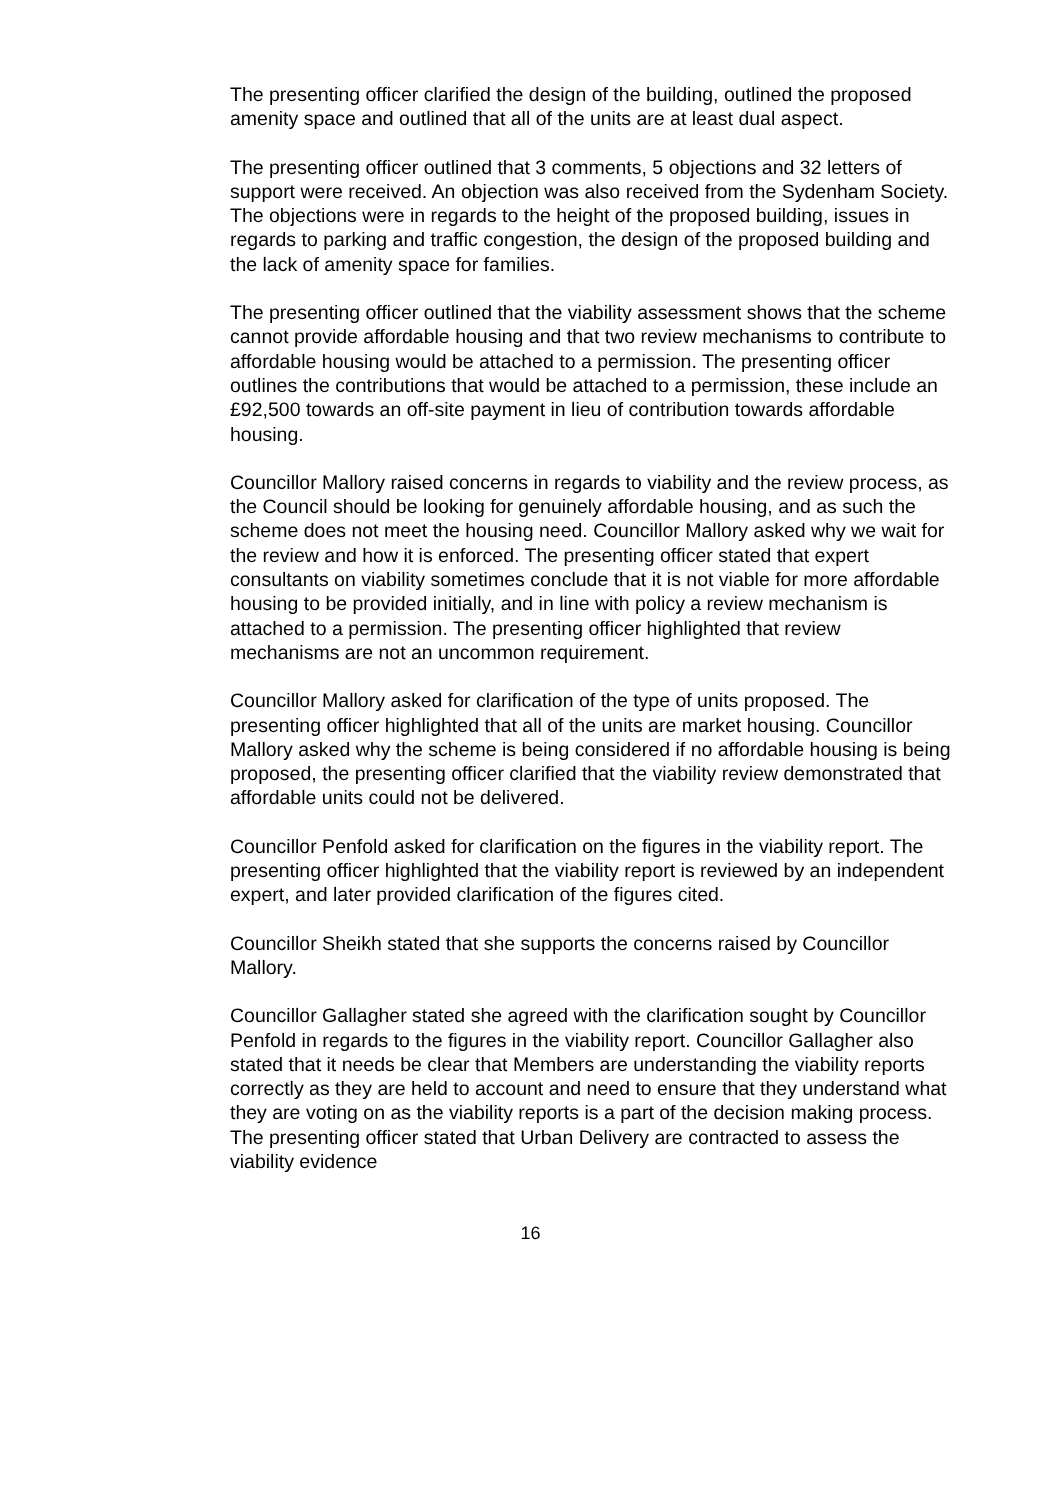The presenting officer clarified the design of the building, outlined the proposed amenity space and outlined that all of the units are at least dual aspect.
The presenting officer outlined that 3 comments, 5 objections and 32 letters of support were received. An objection was also received from the Sydenham Society. The objections were in regards to the height of the proposed building, issues in regards to parking and traffic congestion, the design of the proposed building and the lack of amenity space for families.
The presenting officer outlined that the viability assessment shows that the scheme cannot provide affordable housing and that two review mechanisms to contribute to affordable housing would be attached to a permission. The presenting officer outlines the contributions that would be attached to a permission, these include an £92,500 towards an off-site payment in lieu of contribution towards affordable housing.
Councillor Mallory raised concerns in regards to viability and the review process, as the Council should be looking for genuinely affordable housing, and as such the scheme does not meet the housing need. Councillor Mallory asked why we wait for the review and how it is enforced. The presenting officer stated that expert consultants on viability sometimes conclude that it is not viable for more affordable housing to be provided initially, and in line with policy a review mechanism is attached to a permission. The presenting officer highlighted that review mechanisms are not an uncommon requirement.
Councillor Mallory asked for clarification of the type of units proposed. The presenting officer highlighted that all of the units are market housing. Councillor Mallory asked why the scheme is being considered if no affordable housing is being proposed, the presenting officer clarified that the viability review demonstrated that affordable units could not be delivered.
Councillor Penfold asked for clarification on the figures in the viability report. The presenting officer highlighted that the viability report is reviewed by an independent expert, and later provided clarification of the figures cited.
Councillor Sheikh stated that she supports the concerns raised by Councillor Mallory.
Councillor Gallagher stated she agreed with the clarification sought by Councillor Penfold in regards to the figures in the viability report. Councillor Gallagher also stated that it needs be clear that Members are understanding the viability reports correctly as they are held to account and need to ensure that they understand what they are voting on as the viability reports is a part of the decision making process. The presenting officer stated that Urban Delivery are contracted to assess the viability evidence
16